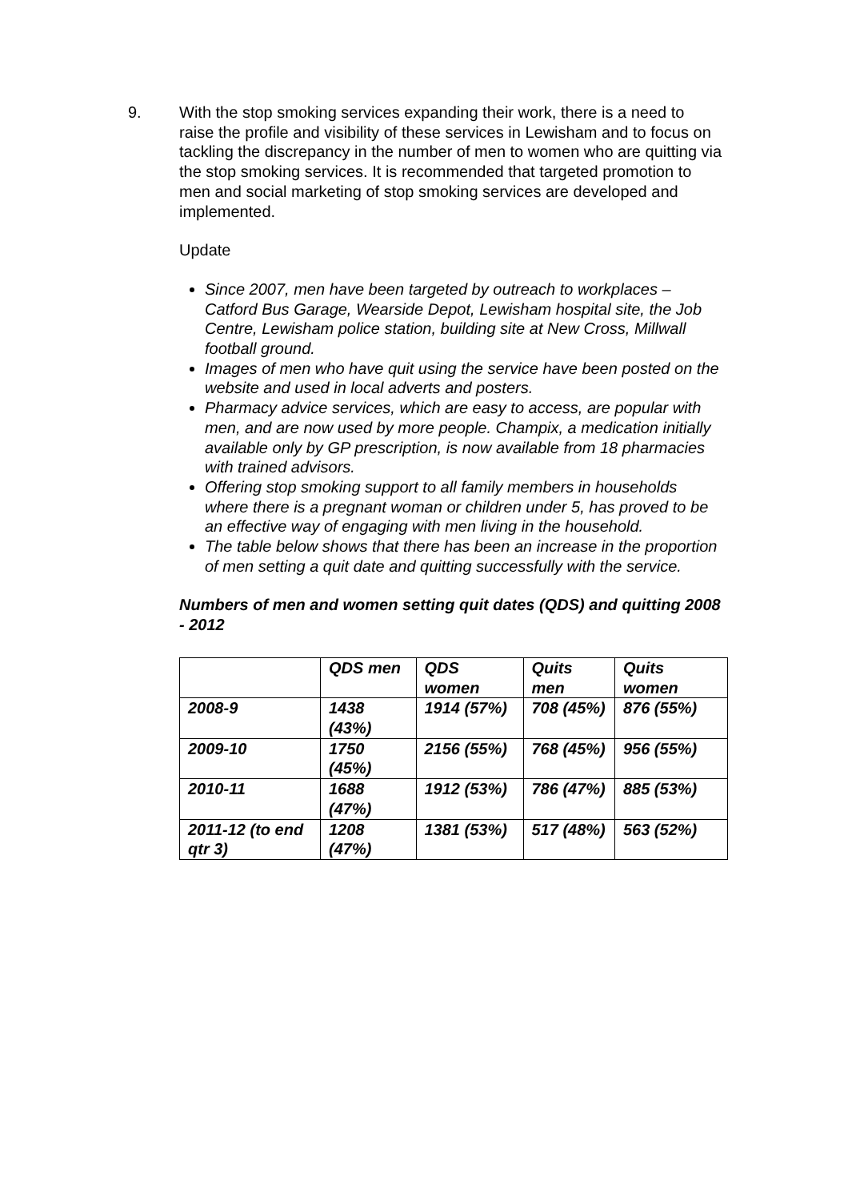9. With the stop smoking services expanding their work, there is a need to raise the profile and visibility of these services in Lewisham and to focus on tackling the discrepancy in the number of men to women who are quitting via the stop smoking services. It is recommended that targeted promotion to men and social marketing of stop smoking services are developed and implemented.
Update
Since 2007, men have been targeted by outreach to workplaces – Catford Bus Garage, Wearside Depot, Lewisham hospital site, the Job Centre, Lewisham police station, building site at New Cross, Millwall football ground.
Images of men who have quit using the service have been posted on the website and used in local adverts and posters.
Pharmacy advice services, which are easy to access, are popular with men, and are now used by more people. Champix, a medication initially available only by GP prescription, is now available from 18 pharmacies with trained advisors.
Offering stop smoking support to all family members in households where there is a pregnant woman or children under 5, has proved to be an effective way of engaging with men living in the household.
The table below shows that there has been an increase in the proportion of men setting a quit date and quitting successfully with the service.
Numbers of men and women setting quit dates (QDS) and quitting 2008 - 2012
| | QDS men | QDS women | Quits men | Quits women |
| --- | --- | --- | --- | --- |
| 2008-9 | 1438 (43%) | 1914 (57%) | 708 (45%) | 876 (55%) |
| 2009-10 | 1750 (45%) | 2156 (55%) | 768 (45%) | 956 (55%) |
| 2010-11 | 1688 (47%) | 1912 (53%) | 786 (47%) | 885 (53%) |
| 2011-12 (to end qtr 3) | 1208 (47%) | 1381 (53%) | 517 (48%) | 563 (52%) |